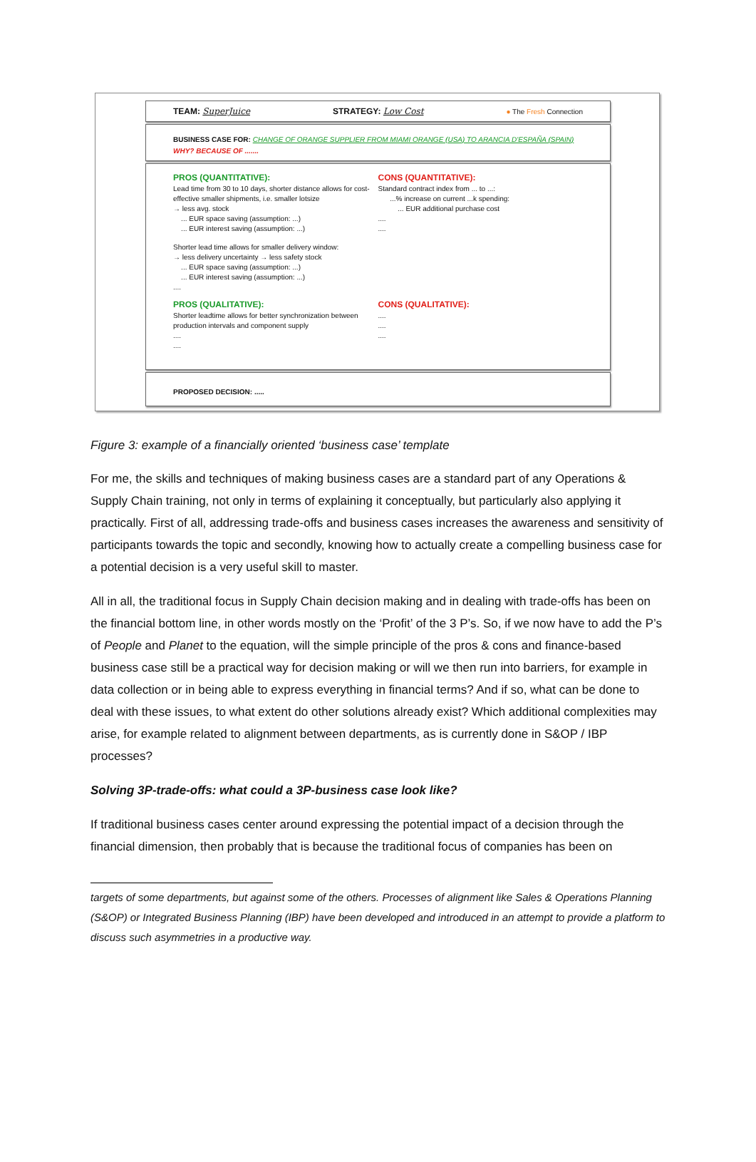TEAM: SuperJuice STRATEGY: Low Cost ● The Fresh Connection
BUSINESS CASE FOR: CHANGE OF ORANGE SUPPLIER FROM MIAMI ORANGE (USA) TO ARANCIA D'ESPAÑA (SPAIN)
WHY? BECAUSE OF .......
PROS (QUANTITATIVE):
Lead time from 30 to 10 days, shorter distance allows for cost-effective smaller shipments, i.e. smaller lotsize
→ less avg. stock
... EUR space saving (assumption: ...)
... EUR interest saving (assumption: ...)
Shorter lead time allows for smaller delivery window:
→ less delivery uncertainty → less safety stock
... EUR space saving (assumption: ...)
... EUR interest saving (assumption: ...)
....
CONS (QUANTITATIVE):
Standard contract index from ... to ...:
...% increase on current ...k spending:
... EUR additional purchase cost
....
....
PROS (QUALITATIVE):
Shorter leadtime allows for better synchronization between production intervals and component supply
....
....
CONS (QUALITATIVE):
....
....
....
PROPOSED DECISION: .....
Figure 3: example of a financially oriented ‘business case’ template
For me, the skills and techniques of making business cases are a standard part of any Operations & Supply Chain training, not only in terms of explaining it conceptually, but particularly also applying it practically. First of all, addressing trade-offs and business cases increases the awareness and sensitivity of participants towards the topic and secondly, knowing how to actually create a compelling business case for a potential decision is a very useful skill to master.
All in all, the traditional focus in Supply Chain decision making and in dealing with trade-offs has been on the financial bottom line, in other words mostly on the ‘Profit’ of the 3 P’s. So, if we now have to add the P’s of People and Planet to the equation, will the simple principle of the pros & cons and finance-based business case still be a practical way for decision making or will we then run into barriers, for example in data collection or in being able to express everything in financial terms? And if so, what can be done to deal with these issues, to what extent do other solutions already exist? Which additional complexities may arise, for example related to alignment between departments, as is currently done in S&OP / IBP processes?
Solving 3P-trade-offs: what could a 3P-business case look like?
If traditional business cases center around expressing the potential impact of a decision through the financial dimension, then probably that is because the traditional focus of companies has been on
targets of some departments, but against some of the others. Processes of alignment like Sales & Operations Planning (S&OP) or Integrated Business Planning (IBP) have been developed and introduced in an attempt to provide a platform to discuss such asymmetries in a productive way.